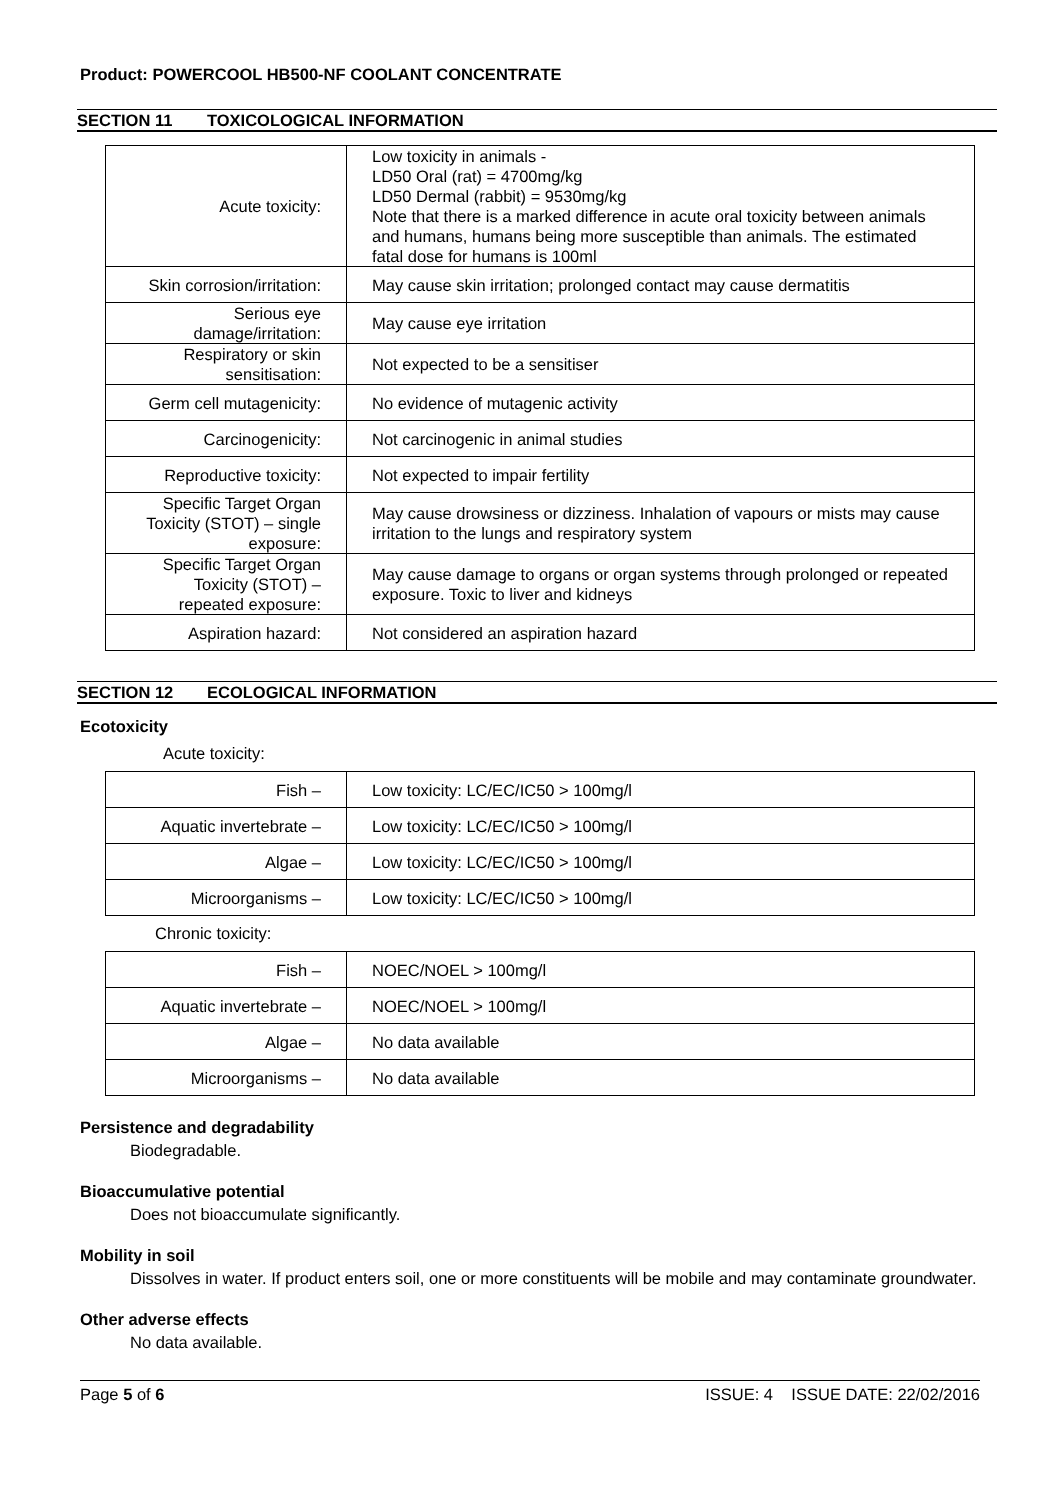Product: POWERCOOL HB500-NF COOLANT CONCENTRATE
SECTION 11 TOXICOLOGICAL INFORMATION
| Acute toxicity: | Low toxicity in animals - LD50 Oral (rat) = 4700mg/kg LD50 Dermal (rabbit) = 9530mg/kg Note that there is a marked difference in acute oral toxicity between animals and humans, humans being more susceptible than animals. The estimated fatal dose for humans is 100ml |
| Skin corrosion/irritation: | May cause skin irritation; prolonged contact may cause dermatitis |
| Serious eye damage/irritation: | May cause eye irritation |
| Respiratory or skin sensitisation: | Not expected to be a sensitiser |
| Germ cell mutagenicity: | No evidence of mutagenic activity |
| Carcinogenicity: | Not carcinogenic in animal studies |
| Reproductive toxicity: | Not expected to impair fertility |
| Specific Target Organ Toxicity (STOT) – single exposure: | May cause drowsiness or dizziness. Inhalation of vapours or mists may cause irritation to the lungs and respiratory system |
| Specific Target Organ Toxicity (STOT) – repeated exposure: | May cause damage to organs or organ systems through prolonged or repeated exposure. Toxic to liver and kidneys |
| Aspiration hazard: | Not considered an aspiration hazard |
SECTION 12 ECOLOGICAL INFORMATION
Ecotoxicity
Acute toxicity:
| Fish – | Low toxicity: LC/EC/IC50 > 100mg/l |
| Aquatic invertebrate – | Low toxicity: LC/EC/IC50 > 100mg/l |
| Algae – | Low toxicity: LC/EC/IC50 > 100mg/l |
| Microorganisms – | Low toxicity: LC/EC/IC50 > 100mg/l |
Chronic toxicity:
| Fish – | NOEC/NOEL > 100mg/l |
| Aquatic invertebrate – | NOEC/NOEL > 100mg/l |
| Algae – | No data available |
| Microorganisms – | No data available |
Persistence and degradability
Biodegradable.
Bioaccumulative potential
Does not bioaccumulate significantly.
Mobility in soil
Dissolves in water. If product enters soil, one or more constituents will be mobile and may contaminate groundwater.
Other adverse effects
No data available.
Page 5 of 6 ISSUE: 4 ISSUE DATE: 22/02/2016